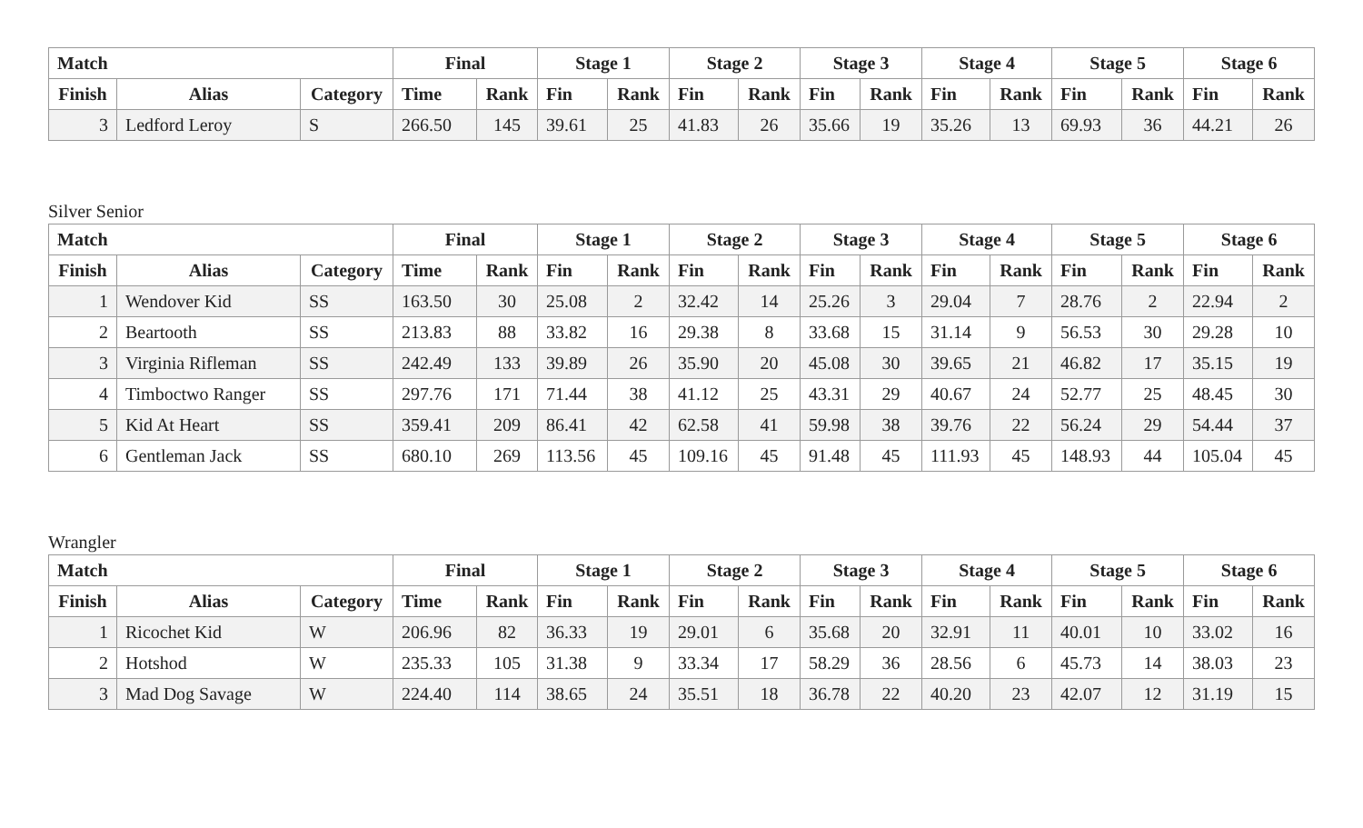| Match | | | Final | | Stage 1 | | Stage 2 | | Stage 3 | | Stage 4 | | Stage 5 | | Stage 6 | |
| --- | --- | --- | --- | --- | --- | --- | --- | --- | --- | --- | --- | --- | --- | --- | --- | --- |
| Finish | Alias | Category | Time | Rank | Fin | Rank | Fin | Rank | Fin | Rank | Fin | Rank | Fin | Rank | Fin | Rank |
| 3 | Ledford Leroy | S | 266.50 | 145 | 39.61 | 25 | 41.83 | 26 | 35.66 | 19 | 35.26 | 13 | 69.93 | 36 | 44.21 | 26 |
Silver Senior
| Match | | | Final | | Stage 1 | | Stage 2 | | Stage 3 | | Stage 4 | | Stage 5 | | Stage 6 | |
| --- | --- | --- | --- | --- | --- | --- | --- | --- | --- | --- | --- | --- | --- | --- | --- | --- |
| Finish | Alias | Category | Time | Rank | Fin | Rank | Fin | Rank | Fin | Rank | Fin | Rank | Fin | Rank | Fin | Rank |
| 1 | Wendover Kid | SS | 163.50 | 30 | 25.08 | 2 | 32.42 | 14 | 25.26 | 3 | 29.04 | 7 | 28.76 | 2 | 22.94 | 2 |
| 2 | Beartooth | SS | 213.83 | 88 | 33.82 | 16 | 29.38 | 8 | 33.68 | 15 | 31.14 | 9 | 56.53 | 30 | 29.28 | 10 |
| 3 | Virginia Rifleman | SS | 242.49 | 133 | 39.89 | 26 | 35.90 | 20 | 45.08 | 30 | 39.65 | 21 | 46.82 | 17 | 35.15 | 19 |
| 4 | Timboctwo Ranger | SS | 297.76 | 171 | 71.44 | 38 | 41.12 | 25 | 43.31 | 29 | 40.67 | 24 | 52.77 | 25 | 48.45 | 30 |
| 5 | Kid At Heart | SS | 359.41 | 209 | 86.41 | 42 | 62.58 | 41 | 59.98 | 38 | 39.76 | 22 | 56.24 | 29 | 54.44 | 37 |
| 6 | Gentleman Jack | SS | 680.10 | 269 | 113.56 | 45 | 109.16 | 45 | 91.48 | 45 | 111.93 | 45 | 148.93 | 44 | 105.04 | 45 |
Wrangler
| Match | | | Final | | Stage 1 | | Stage 2 | | Stage 3 | | Stage 4 | | Stage 5 | | Stage 6 | |
| --- | --- | --- | --- | --- | --- | --- | --- | --- | --- | --- | --- | --- | --- | --- | --- | --- |
| Finish | Alias | Category | Time | Rank | Fin | Rank | Fin | Rank | Fin | Rank | Fin | Rank | Fin | Rank | Fin | Rank |
| 1 | Ricochet Kid | W | 206.96 | 82 | 36.33 | 19 | 29.01 | 6 | 35.68 | 20 | 32.91 | 11 | 40.01 | 10 | 33.02 | 16 |
| 2 | Hotshod | W | 235.33 | 105 | 31.38 | 9 | 33.34 | 17 | 58.29 | 36 | 28.56 | 6 | 45.73 | 14 | 38.03 | 23 |
| 3 | Mad Dog Savage | W | 224.40 | 114 | 38.65 | 24 | 35.51 | 18 | 36.78 | 22 | 40.20 | 23 | 42.07 | 12 | 31.19 | 15 |